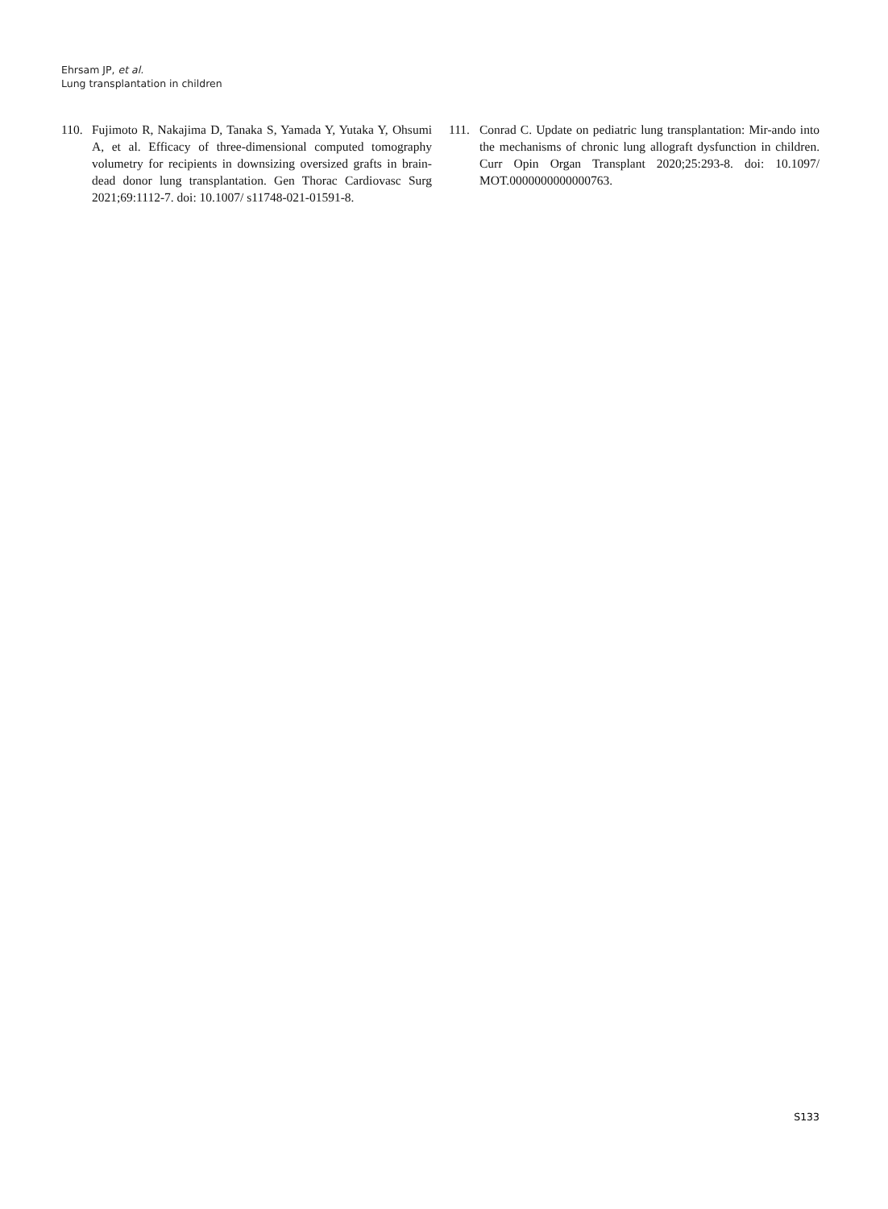Ehrsam JP, et al.
Lung transplantation in children
110. Fujimoto R, Nakajima D, Tanaka S, Yamada Y, Yutaka Y, Ohsumi A, et al. Efficacy of three-dimensional computed tomography volumetry for recipients in downsizing oversized grafts in brain-dead donor lung transplantation. Gen Thorac Cardiovasc Surg 2021;69:1112-7. doi: 10.1007/ s11748-021-01591-8.
111. Conrad C. Update on pediatric lung transplantation: Mir-ando into the mechanisms of chronic lung allograft dysfunction in children. Curr Opin Organ Transplant 2020;25:293-8. doi: 10.1097/ MOT.0000000000000763.
S133